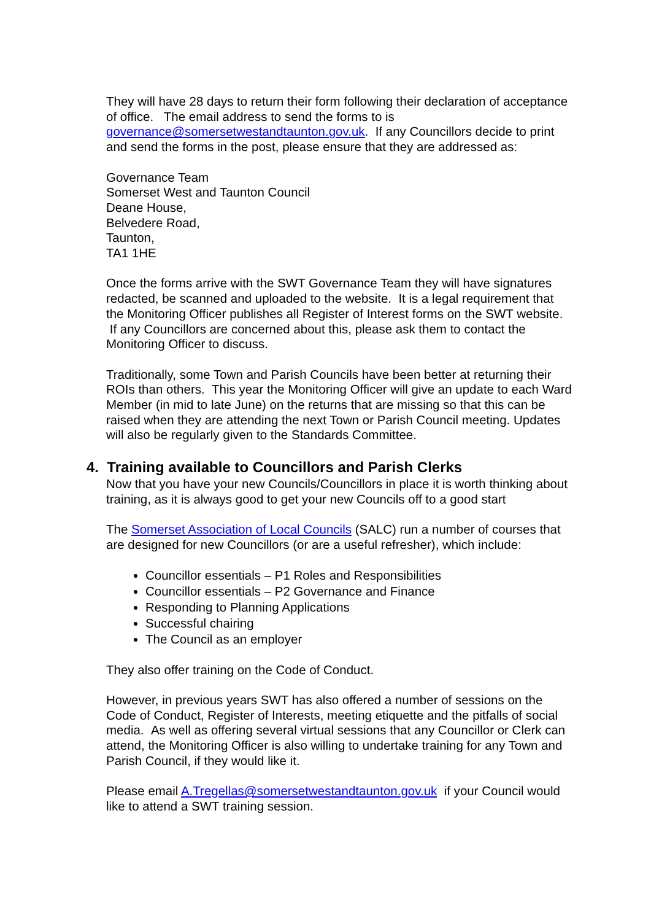They will have 28 days to return their form following their declaration of acceptance of office. The email address to send the forms to is governance@somersetwestandtaunton.gov.uk. If any Councillors decide to print and send the forms in the post, please ensure that they are addressed as:
Governance Team
Somerset West and Taunton Council
Deane House,
Belvedere Road,
Taunton,
TA1 1HE
Once the forms arrive with the SWT Governance Team they will have signatures redacted, be scanned and uploaded to the website. It is a legal requirement that the Monitoring Officer publishes all Register of Interest forms on the SWT website. If any Councillors are concerned about this, please ask them to contact the Monitoring Officer to discuss.
Traditionally, some Town and Parish Councils have been better at returning their ROIs than others. This year the Monitoring Officer will give an update to each Ward Member (in mid to late June) on the returns that are missing so that this can be raised when they are attending the next Town or Parish Council meeting. Updates will also be regularly given to the Standards Committee.
4. Training available to Councillors and Parish Clerks
Now that you have your new Councils/Councillors in place it is worth thinking about training, as it is always good to get your new Councils off to a good start
The Somerset Association of Local Councils (SALC) run a number of courses that are designed for new Councillors (or are a useful refresher), which include:
Councillor essentials – P1 Roles and Responsibilities
Councillor essentials – P2 Governance and Finance
Responding to Planning Applications
Successful chairing
The Council as an employer
They also offer training on the Code of Conduct.
However, in previous years SWT has also offered a number of sessions on the Code of Conduct, Register of Interests, meeting etiquette and the pitfalls of social media. As well as offering several virtual sessions that any Councillor or Clerk can attend, the Monitoring Officer is also willing to undertake training for any Town and Parish Council, if they would like it.
Please email A.Tregellas@somersetwestandtaunton.gov.uk if your Council would like to attend a SWT training session.